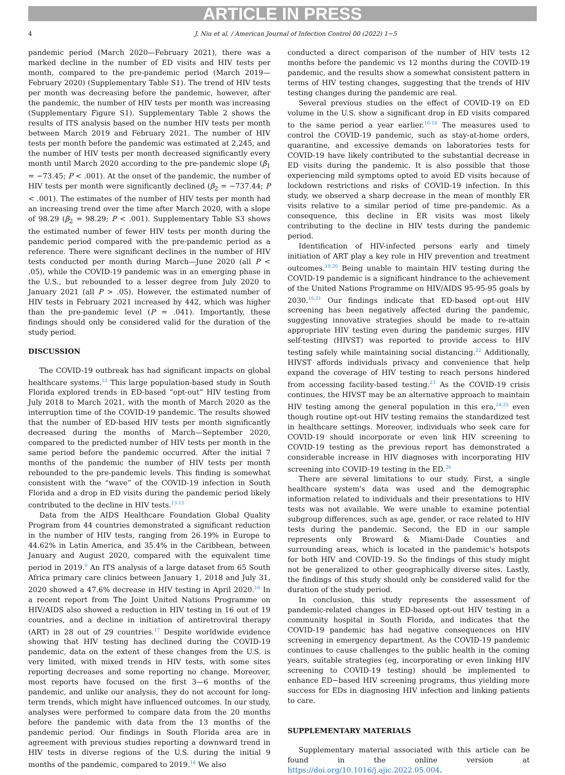ARTICLE IN PRESS
4 J. Niu et al. / American Journal of Infection Control 00 (2022) 1−5
pandemic period (March 2020—February 2021), there was a marked decline in the number of ED visits and HIV tests per month, compared to the pre-pandemic period (March 2019—February 2020) (Supplementary Table S1). The trend of HIV tests per month was decreasing before the pandemic, however, after the pandemic, the number of HIV tests per month was increasing (Supplementary Figure S1). Supplementary Table 2 shows the results of ITS analysis based on the number HIV tests per month between March 2019 and February 2021. The number of HIV tests per month before the pandemic was estimated at 2,245, and the number of HIV tests per month decreased significantly every month until March 2020 according to the pre-pandemic slope (β<sub>1</sub> = −73.45; P < .001). At the onset of the pandemic, the number of HIV tests per month were significantly declined (β<sub>2</sub> = −737.44; P < .001). The estimates of the number of HIV tests per month had an increasing trend over the time after March 2020, with a slope of 98.29 (β<sub>2</sub> = 98.29; P < .001). Supplementary Table S3 shows the estimated number of fewer HIV tests per month during the pandemic period compared with the pre-pandemic period as a reference. There were significant declines in the number of HIV tests conducted per month during March—June 2020 (all P < .05), while the COVID-19 pandemic was in an emerging phase in the U.S., but rebounded to a lesser degree from July 2020 to January 2021 (all P > .05). However, the estimated number of HIV tests in February 2021 increased by 442, which was higher than the pre-pandemic level (P = .041). Importantly, these findings should only be considered valid for the duration of the study period.
DISCUSSION
The COVID-19 outbreak has had significant impacts on global healthcare systems.<sup>12</sup> This large population-based study in South Florida explored trends in ED-based “opt-out” HIV testing from July 2018 to March 2021, with the month of March 2020 as the interruption time of the COVID-19 pandemic. The results showed that the number of ED-based HIV tests per month significantly decreased during the months of March—September 2020, compared to the predicted number of HIV tests per month in the same period before the pandemic occurred. After the initial 7 months of the pandemic the number of HIV tests per month rebounded to the pre-pandemic levels. This finding is somewhat consistent with the “wave” of the COVID-19 infection in South Florida and a drop in ED visits during the pandemic period likely contributed to the decline in HIV tests.<sup>13-15</sup>
Data from the AIDS Healthcare Foundation Global Quality Program from 44 countries demonstrated a significant reduction in the number of HIV tests, ranging from 26.19% in Europe to 44.62% in Latin America, and 35.4% in the Caribbean, between January and August 2020, compared with the equivalent time period in 2019.<sup>9</sup> An ITS analysis of a large dataset from 65 South Africa primary care clinics between January 1, 2018 and July 31, 2020 showed a 47.6% decrease in HIV testing in April 2020.<sup>16</sup> In a recent report from The Joint United Nations Programme on HIV/AIDS also showed a reduction in HIV testing in 16 out of 19 countries, and a decline in initiation of antiretroviral therapy (ART) in 28 out of 29 countries.<sup>17</sup> Despite worldwide evidence showing that HIV testing has declined during the COVID-19 pandemic, data on the extent of these changes from the U.S. is very limited, with mixed trends in HIV tests, with some sites reporting decreases and some reporting no change. Moreover, most reports have focused on the first 3—6 months of the pandemic, and unlike our analysis, they do not account for long-term trends, which might have influenced outcomes. In our study, analyses were performed to compare data from the 20 months before the pandemic with data from the 13 months of the pandemic period. Our findings in South Florida area are in agreement with previous studies reporting a downward trend in HIV tests in diverse regions of the U.S. during the initial 9 months of the pandemic, compared to 2019.<sup>18</sup> We also
conducted a direct comparison of the number of HIV tests 12 months before the pandemic vs 12 months during the COVID-19 pandemic, and the results show a somewhat consistent pattern in terms of HIV testing changes, suggesting that the trends of HIV testing changes during the pandemic are real.
Several previous studies on the effect of COVID-19 on ED volume in the U.S. show a significant drop in ED visits compared to the same period a year earlier.<sup>16-18</sup> The measures used to control the COVID-19 pandemic, such as stay-at-home orders, quarantine, and excessive demands on laboratories tests for COVID-19 have likely contributed to the substantial decrease in ED visits during the pandemic. It is also possible that those experiencing mild symptoms opted to avoid ED visits because of lockdown restrictions and risks of COVID-19 infection. In this study, we observed a sharp decrease in the mean of monthly ER visits relative to a similar period of time pre-pandemic. As a consequence, this decline in ER visits was most likely contributing to the decline in HIV tests during the pandemic period.
Identification of HIV-infected persons early and timely initiation of ART play a key role in HIV prevention and treatment outcomes.<sup>19,20</sup> Being unable to maintain HIV testing during the COVID-19 pandemic is a significant hindrance to the achievement of the United Nations Programme on HIV/AIDS 95-95-95 goals by 2030.<sup>16,21</sup> Our findings indicate that ED-based opt-out HIV screening has been negatively affected during the pandemic, suggesting innovative strategies should be made to re-attain appropriate HIV testing even during the pandemic surges. HIV self-testing (HIVST) was reported to provide access to HIV testing safely while maintaining social distancing.<sup>22</sup> Additionally, HIVST affords individuals privacy and convenience that help expand the coverage of HIV testing to reach persons hindered from accessing facility-based testing.<sup>23</sup> As the COVID-19 crisis continues, the HIVST may be an alternative approach to maintain HIV testing among the general population in this era,<sup>24,25</sup> even though routine opt-out HIV testing remains the standardized test in healthcare settings. Moreover, individuals who seek care for COVID-19 should incorporate or even link HIV screening to COVID-19 testing as the previous report has demonstrated a considerable increase in HIV diagnoses with incorporating HIV screening into COVID-19 testing in the ED.<sup>26</sup>
There are several limitations to our study. First, a single healthcare system's data was used and the demographic information related to individuals and their presentations to HIV tests was not available. We were unable to examine potential subgroup differences, such as age, gender, or race related to HIV tests during the pandemic. Second, the ED in our sample represents only Broward & Miami-Dade Counties and surrounding areas, which is located in the pandemic's hotspots for both HIV and COVID-19. So the findings of this study might not be generalized to other geographically diverse sites. Lastly, the findings of this study should only be considered valid for the duration of the study period.
In conclusion, this study represents the assessment of pandemic-related changes in ED-based opt-out HIV testing in a community hospital in South Florida, and indicates that the COVID-19 pandemic has had negative consequences on HIV screening in emergency department. As the COVID-19 pandemic continues to cause challenges to the public health in the coming years, suitable strategies (eg, incorporating or even linking HIV screening to COVID-19 testing) should be implemented to enhance ED−based HIV screening programs, thus yielding more success for EDs in diagnosing HIV infection and linking patients to care.
SUPPLEMENTARY MATERIALS
Supplementary material associated with this article can be found in the online version at https://doi.org/10.1016/j.ajic.2022.05.004.